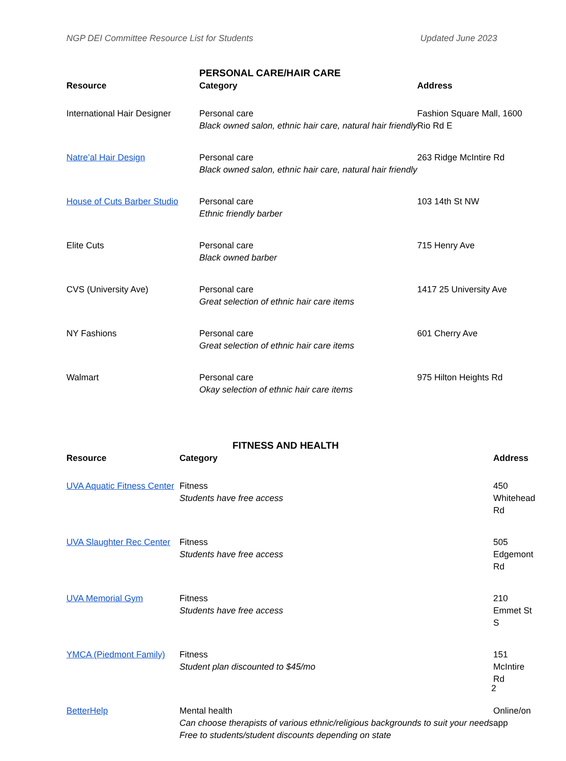NGP DEI Committee Resource List for Students Updated June 2023
PERSONAL CARE/HAIR CARE
| Resource | Category | Address |
| --- | --- | --- |
| International Hair Designer | Personal care Black owned salon, ethnic hair care, natural hair friendly | Fashion Square Mall, 1600 Rio Rd E |
| Natre’al Hair Design | Personal care Black owned salon, ethnic hair care, natural hair friendly | 263 Ridge McIntire Rd |
| House of Cuts Barber Studio | Personal care Ethnic friendly barber | 103 14th St NW |
| Elite Cuts | Personal care Black owned barber | 715 Henry Ave |
| CVS (University Ave) | Personal care Great selection of ethnic hair care items | 1417 25 University Ave |
| NY Fashions | Personal care Great selection of ethnic hair care items | 601 Cherry Ave |
| Walmart | Personal care Okay selection of ethnic hair care items | 975 Hilton Heights Rd |
FITNESS AND HEALTH
| Resource | Category | Address |
| --- | --- | --- |
| UVA Aquatic Fitness Center | Fitness Students have free access | 450 Whitehead Rd |
| UVA Slaughter Rec Center | Fitness Students have free access | 505 Edgemont Rd |
| UVA Memorial Gym | Fitness Students have free access | 210 Emmet St S |
| YMCA (Piedmont Family) | Fitness Student plan discounted to $45/mo | 151 McIntire Rd |
| BetterHelp | Mental health Can choose therapists of various ethnic/religious backgrounds to suit your needs Free to students/student discounts depending on state | Online/on app |
2